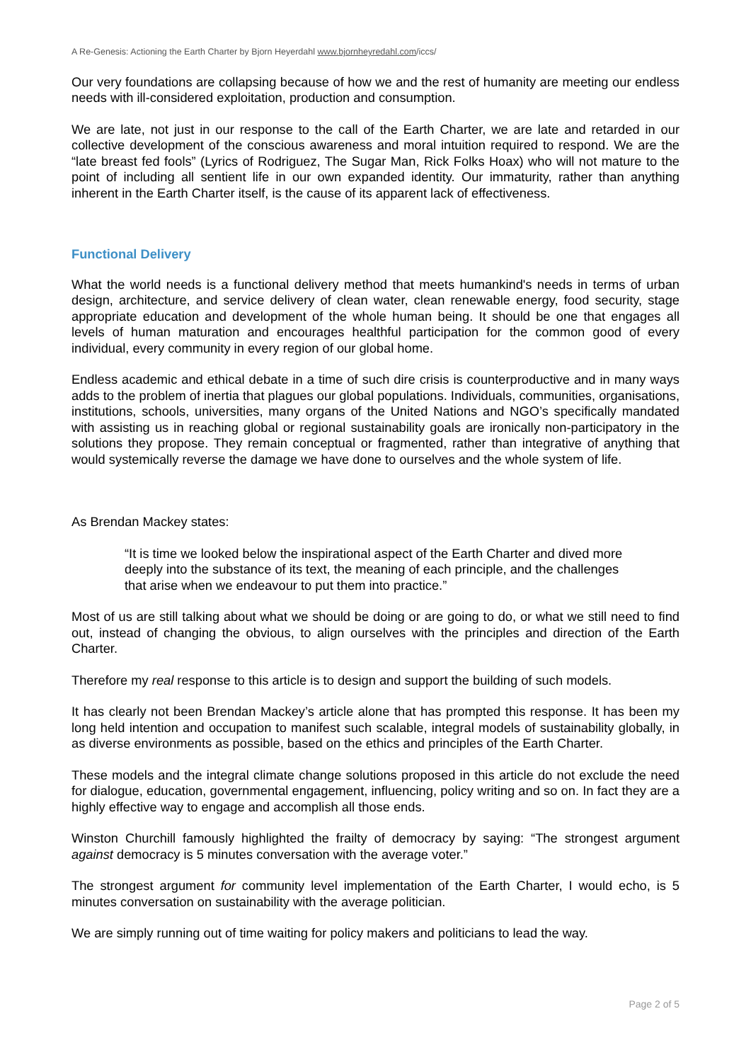A Re-Genesis: Actioning the Earth Charter by Bjorn Heyerdahl www.bjornheyredahl.com/iccs/
Our very foundations are collapsing because of how we and the rest of humanity are meeting our endless needs with ill-considered exploitation, production and consumption.
We are late, not just in our response to the call of the Earth Charter, we are late and retarded in our collective development of the conscious awareness and moral intuition required to respond. We are the “late breast fed fools” (Lyrics of Rodriguez, The Sugar Man, Rick Folks Hoax) who will not mature to the point of including all sentient life in our own expanded identity. Our immaturity, rather than anything inherent in the Earth Charter itself, is the cause of its apparent lack of effectiveness.
Functional Delivery
What the world needs is a functional delivery method that meets humankind's needs in terms of urban design, architecture, and service delivery of clean water, clean renewable energy, food security, stage appropriate education and development of the whole human being. It should be one that engages all levels of human maturation and encourages healthful participation for the common good of every individual, every community in every region of our global home.
Endless academic and ethical debate in a time of such dire crisis is counterproductive and in many ways adds to the problem of inertia that plagues our global populations. Individuals, communities, organisations, institutions, schools, universities, many organs of the United Nations and NGO’s specifically mandated with assisting us in reaching global or regional sustainability goals are ironically non-participatory in the solutions they propose. They remain conceptual or fragmented, rather than integrative of anything that would systemically reverse the damage we have done to ourselves and the whole system of life.
As Brendan Mackey states:
“It is time we looked below the inspirational aspect of the Earth Charter and dived more deeply into the substance of its text, the meaning of each principle, and the challenges that arise when we endeavour to put them into practice.”
Most of us are still talking about what we should be doing or are going to do, or what we still need to find out, instead of changing the obvious, to align ourselves with the principles and direction of the Earth Charter.
Therefore my real response to this article is to design and support the building of such models.
It has clearly not been Brendan Mackey’s article alone that has prompted this response. It has been my long held intention and occupation to manifest such scalable, integral models of sustainability globally, in as diverse environments as possible, based on the ethics and principles of the Earth Charter.
These models and the integral climate change solutions proposed in this article do not exclude the need for dialogue, education, governmental engagement, influencing, policy writing and so on. In fact they are a highly effective way to engage and accomplish all those ends.
Winston Churchill famously highlighted the frailty of democracy by saying: “The strongest argument against democracy is 5 minutes conversation with the average voter.”
The strongest argument for community level implementation of the Earth Charter, I would echo, is 5 minutes conversation on sustainability with the average politician.
We are simply running out of time waiting for policy makers and politicians to lead the way.
Page 2 of 5